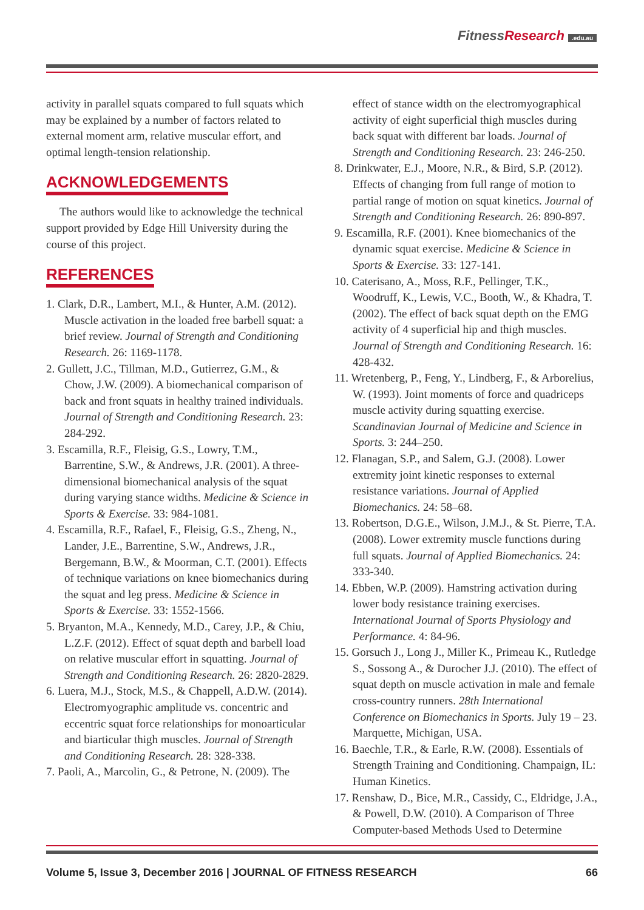FitnessResearch.edu.au
activity in parallel squats compared to full squats which may be explained by a number of factors related to external moment arm, relative muscular effort, and optimal length-tension relationship.
ACKNOWLEDGEMENTS
The authors would like to acknowledge the technical support provided by Edge Hill University during the course of this project.
REFERENCES
1. Clark, D.R., Lambert, M.I., & Hunter, A.M. (2012). Muscle activation in the loaded free barbell squat: a brief review. Journal of Strength and Conditioning Research. 26: 1169-1178.
2. Gullett, J.C., Tillman, M.D., Gutierrez, G.M., & Chow, J.W. (2009). A biomechanical comparison of back and front squats in healthy trained individuals. Journal of Strength and Conditioning Research. 23: 284-292.
3. Escamilla, R.F., Fleisig, G.S., Lowry, T.M., Barrentine, S.W., & Andrews, J.R. (2001). A three-dimensional biomechanical analysis of the squat during varying stance widths. Medicine & Science in Sports & Exercise. 33: 984-1081.
4. Escamilla, R.F., Rafael, F., Fleisig, G.S., Zheng, N., Lander, J.E., Barrentine, S.W., Andrews, J.R., Bergemann, B.W., & Moorman, C.T. (2001). Effects of technique variations on knee biomechanics during the squat and leg press. Medicine & Science in Sports & Exercise. 33: 1552-1566.
5. Bryanton, M.A., Kennedy, M.D., Carey, J.P., & Chiu, L.Z.F. (2012). Effect of squat depth and barbell load on relative muscular effort in squatting. Journal of Strength and Conditioning Research. 26: 2820-2829.
6. Luera, M.J., Stock, M.S., & Chappell, A.D.W. (2014). Electromyographic amplitude vs. concentric and eccentric squat force relationships for monoarticular and biarticular thigh muscles. Journal of Strength and Conditioning Research. 28: 328-338.
7. Paoli, A., Marcolin, G., & Petrone, N. (2009). The
effect of stance width on the electromyographical activity of eight superficial thigh muscles during back squat with different bar loads. Journal of Strength and Conditioning Research. 23: 246-250.
8. Drinkwater, E.J., Moore, N.R., & Bird, S.P. (2012). Effects of changing from full range of motion to partial range of motion on squat kinetics. Journal of Strength and Conditioning Research. 26: 890-897.
9. Escamilla, R.F. (2001). Knee biomechanics of the dynamic squat exercise. Medicine & Science in Sports & Exercise. 33: 127-141.
10. Caterisano, A., Moss, R.F., Pellinger, T.K., Woodruff, K., Lewis, V.C., Booth, W., & Khadra, T. (2002). The effect of back squat depth on the EMG activity of 4 superficial hip and thigh muscles. Journal of Strength and Conditioning Research. 16: 428-432.
11. Wretenberg, P., Feng, Y., Lindberg, F., & Arborelius, W. (1993). Joint moments of force and quadriceps muscle activity during squatting exercise. Scandinavian Journal of Medicine and Science in Sports. 3: 244–250.
12. Flanagan, S.P., and Salem, G.J. (2008). Lower extremity joint kinetic responses to external resistance variations. Journal of Applied Biomechanics. 24: 58–68.
13. Robertson, D.G.E., Wilson, J.M.J., & St. Pierre, T.A. (2008). Lower extremity muscle functions during full squats. Journal of Applied Biomechanics. 24: 333-340.
14. Ebben, W.P. (2009). Hamstring activation during lower body resistance training exercises. International Journal of Sports Physiology and Performance. 4: 84-96.
15. Gorsuch J., Long J., Miller K., Primeau K., Rutledge S., Sossong A., & Durocher J.J. (2010). The effect of squat depth on muscle activation in male and female cross-country runners. 28th International Conference on Biomechanics in Sports. July 19 – 23. Marquette, Michigan, USA.
16. Baechle, T.R., & Earle, R.W. (2008). Essentials of Strength Training and Conditioning. Champaign, IL: Human Kinetics.
17. Renshaw, D., Bice, M.R., Cassidy, C., Eldridge, J.A., & Powell, D.W. (2010). A Comparison of Three Computer-based Methods Used to Determine
Volume 5, Issue 3, December 2016 | JOURNAL OF FITNESS RESEARCH 66